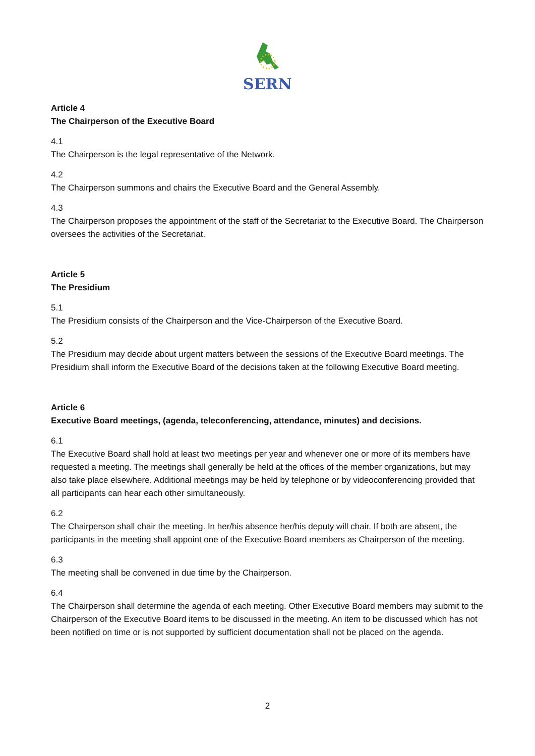SERN
Article 4
The Chairperson of the Executive Board
4.1
The Chairperson is the legal representative of the Network.
4.2
The Chairperson summons and chairs the Executive Board and the General Assembly.
4.3
The Chairperson proposes the appointment of the staff of the Secretariat to the Executive Board. The Chairperson oversees the activities of the Secretariat.
Article 5
The Presidium
5.1
The Presidium consists of the Chairperson and the Vice-Chairperson of the Executive Board.
5.2
The Presidium may decide about urgent matters between the sessions of the Executive Board meetings. The Presidium shall inform the Executive Board of the decisions taken at the following Executive Board meeting.
Article 6
Executive Board meetings, (agenda, teleconferencing, attendance, minutes) and decisions.
6.1
The Executive Board shall hold at least two meetings per year and whenever one or more of its members have requested a meeting. The meetings shall generally be held at the offices of the member organizations, but may also take place elsewhere. Additional meetings may be held by telephone or by videoconferencing provided that all participants can hear each other simultaneously.
6.2
The Chairperson shall chair the meeting. In her/his absence her/his deputy will chair. If both are absent, the participants in the meeting shall appoint one of the Executive Board members as Chairperson of the meeting.
6.3
The meeting shall be convened in due time by the Chairperson.
6.4
The Chairperson shall determine the agenda of each meeting. Other Executive Board members may submit to the Chairperson of the Executive Board items to be discussed in the meeting. An item to be discussed which has not been notified on time or is not supported by sufficient documentation shall not be placed on the agenda.
2